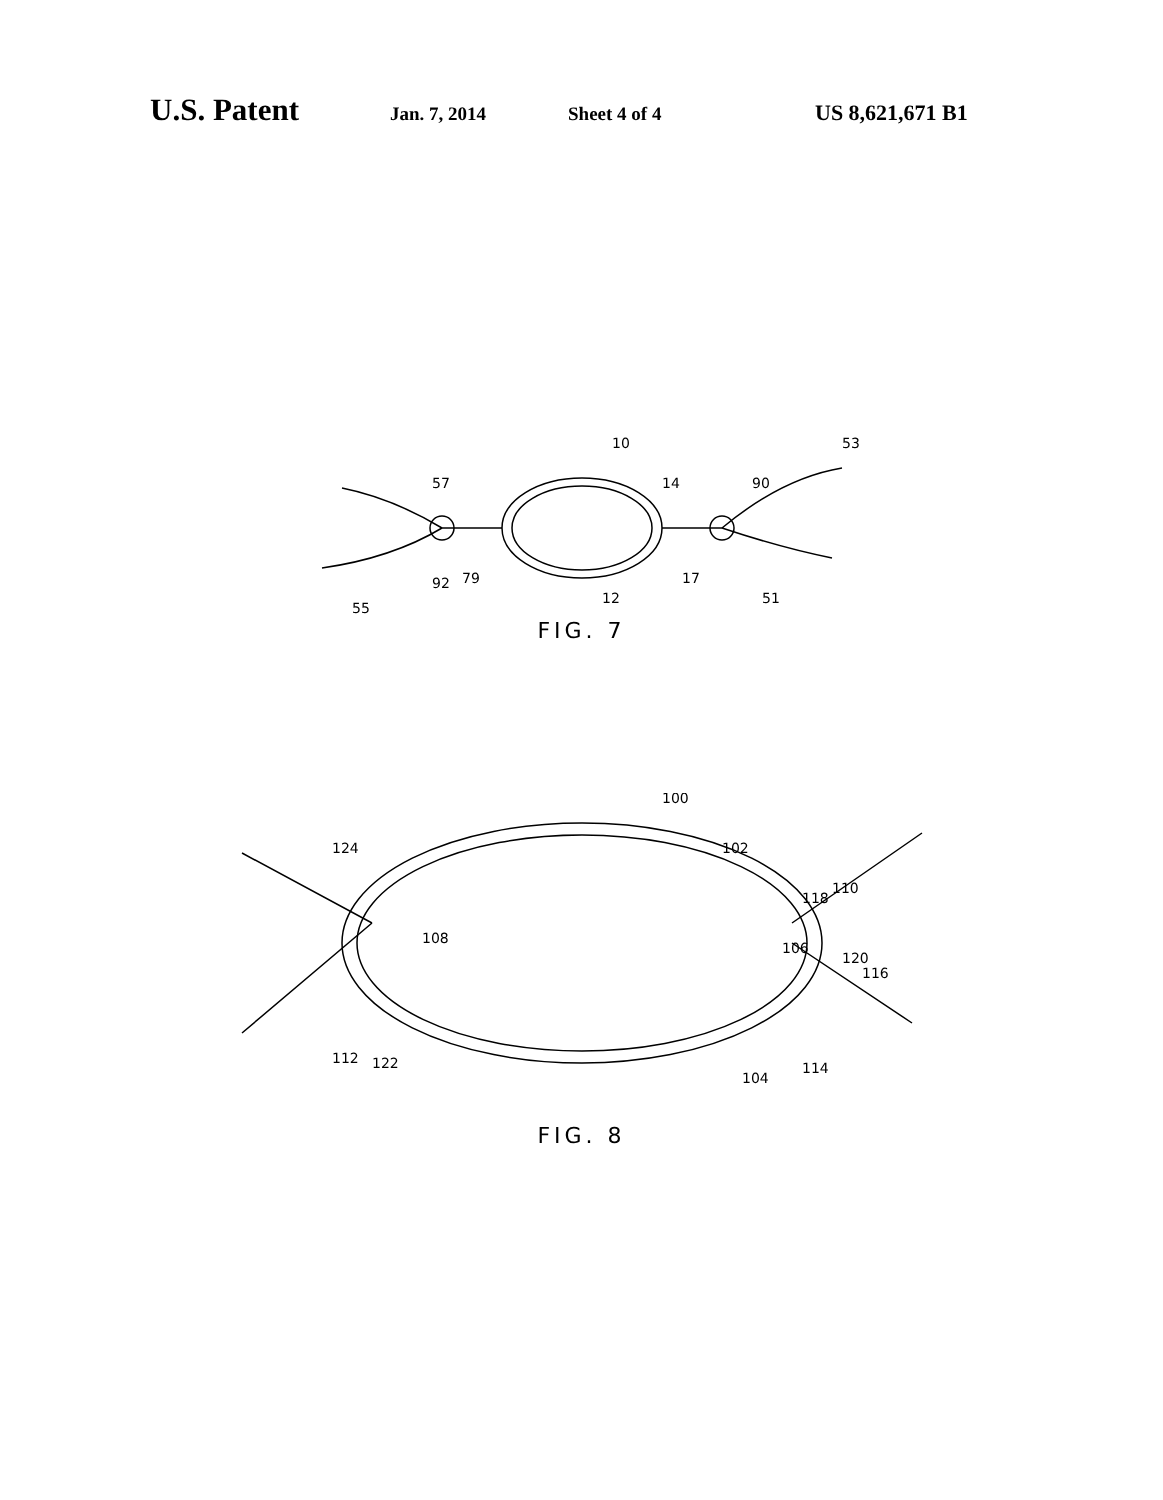U.S. Patent Jan. 7, 2014 Sheet 4 of 4 US 8,621,671 B1
10
14
57
90
53
92
79
17
12
55
51
FIG. 7
100
102
124
108
118
110
106
120
116
112
122
104
114
FIG. 8